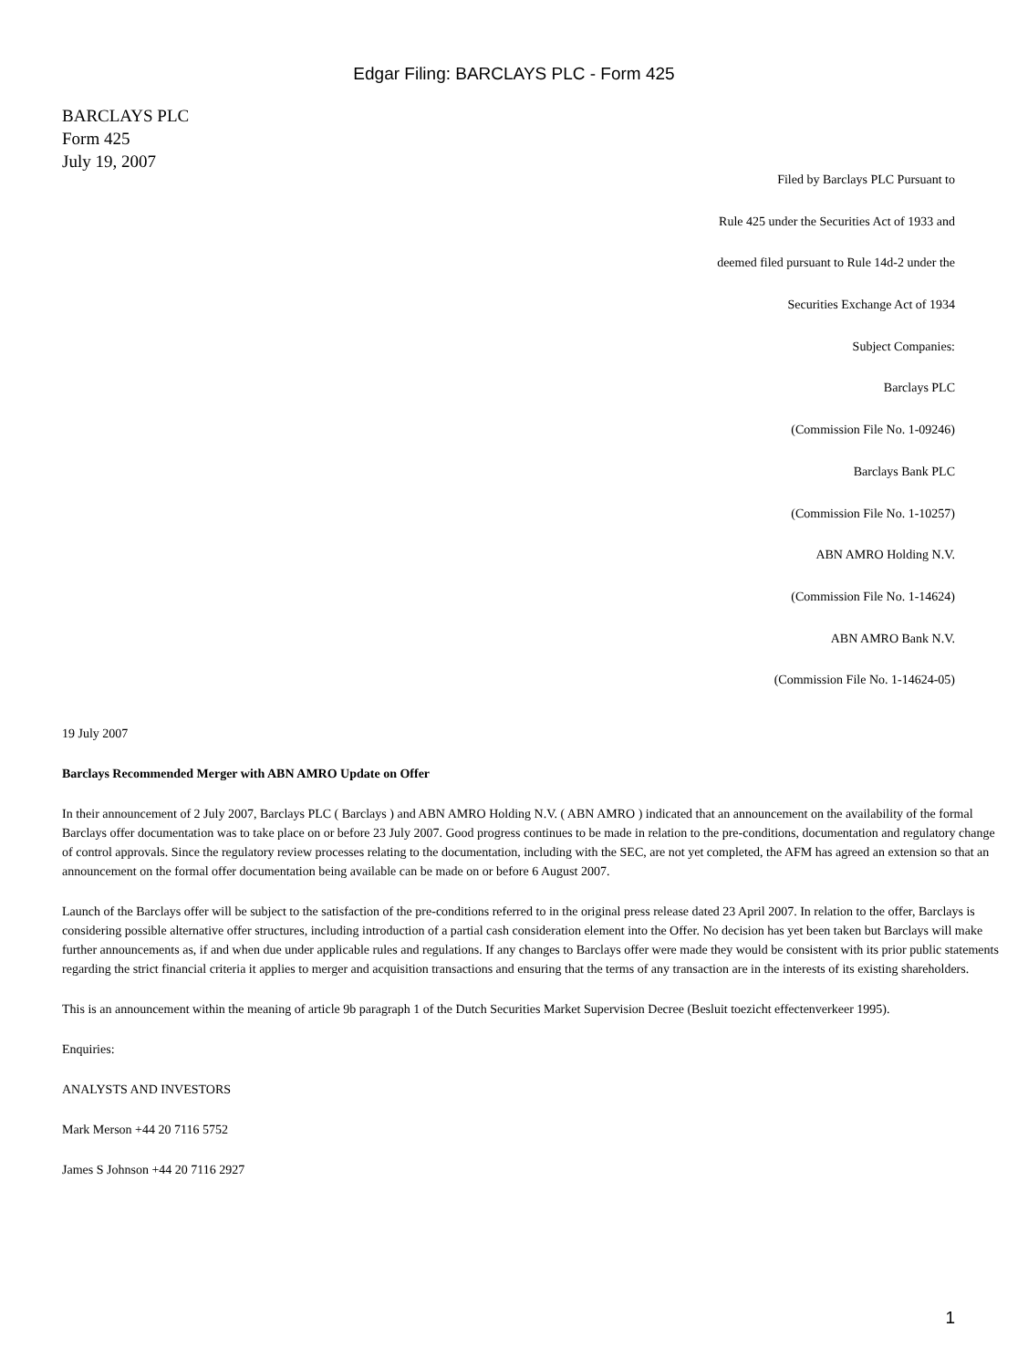Edgar Filing: BARCLAYS PLC - Form 425
BARCLAYS PLC
Form 425
July 19, 2007
Filed by Barclays PLC Pursuant to
Rule 425 under the Securities Act of 1933 and
deemed filed pursuant to Rule 14d-2 under the
Securities Exchange Act of 1934
Subject Companies:
Barclays PLC
(Commission File No. 1-09246)
Barclays Bank PLC
(Commission File No. 1-10257)
ABN AMRO Holding N.V.
(Commission File No. 1-14624)
ABN AMRO Bank N.V.
(Commission File No. 1-14624-05)
19 July 2007
Barclays Recommended Merger with ABN AMRO Update on Offer
In their announcement of 2 July 2007, Barclays PLC ( Barclays ) and ABN AMRO Holding N.V. ( ABN AMRO ) indicated that an announcement on the availability of the formal Barclays offer documentation was to take place on or before 23 July 2007. Good progress continues to be made in relation to the pre-conditions, documentation and regulatory change of control approvals. Since the regulatory review processes relating to the documentation, including with the SEC, are not yet completed, the AFM has agreed an extension so that an announcement on the formal offer documentation being available can be made on or before 6 August 2007.
Launch of the Barclays offer will be subject to the satisfaction of the pre-conditions referred to in the original press release dated 23 April 2007. In relation to the offer, Barclays is considering possible alternative offer structures, including introduction of a partial cash consideration element into the Offer. No decision has yet been taken but Barclays will make further announcements as, if and when due under applicable rules and regulations. If any changes to Barclays offer were made they would be consistent with its prior public statements regarding the strict financial criteria it applies to merger and acquisition transactions and ensuring that the terms of any transaction are in the interests of its existing shareholders.
This is an announcement within the meaning of article 9b paragraph 1 of the Dutch Securities Market Supervision Decree (Besluit toezicht effectenverkeer 1995).
Enquiries:
ANALYSTS AND INVESTORS
Mark Merson +44 20 7116 5752
James S Johnson +44 20 7116 2927
1